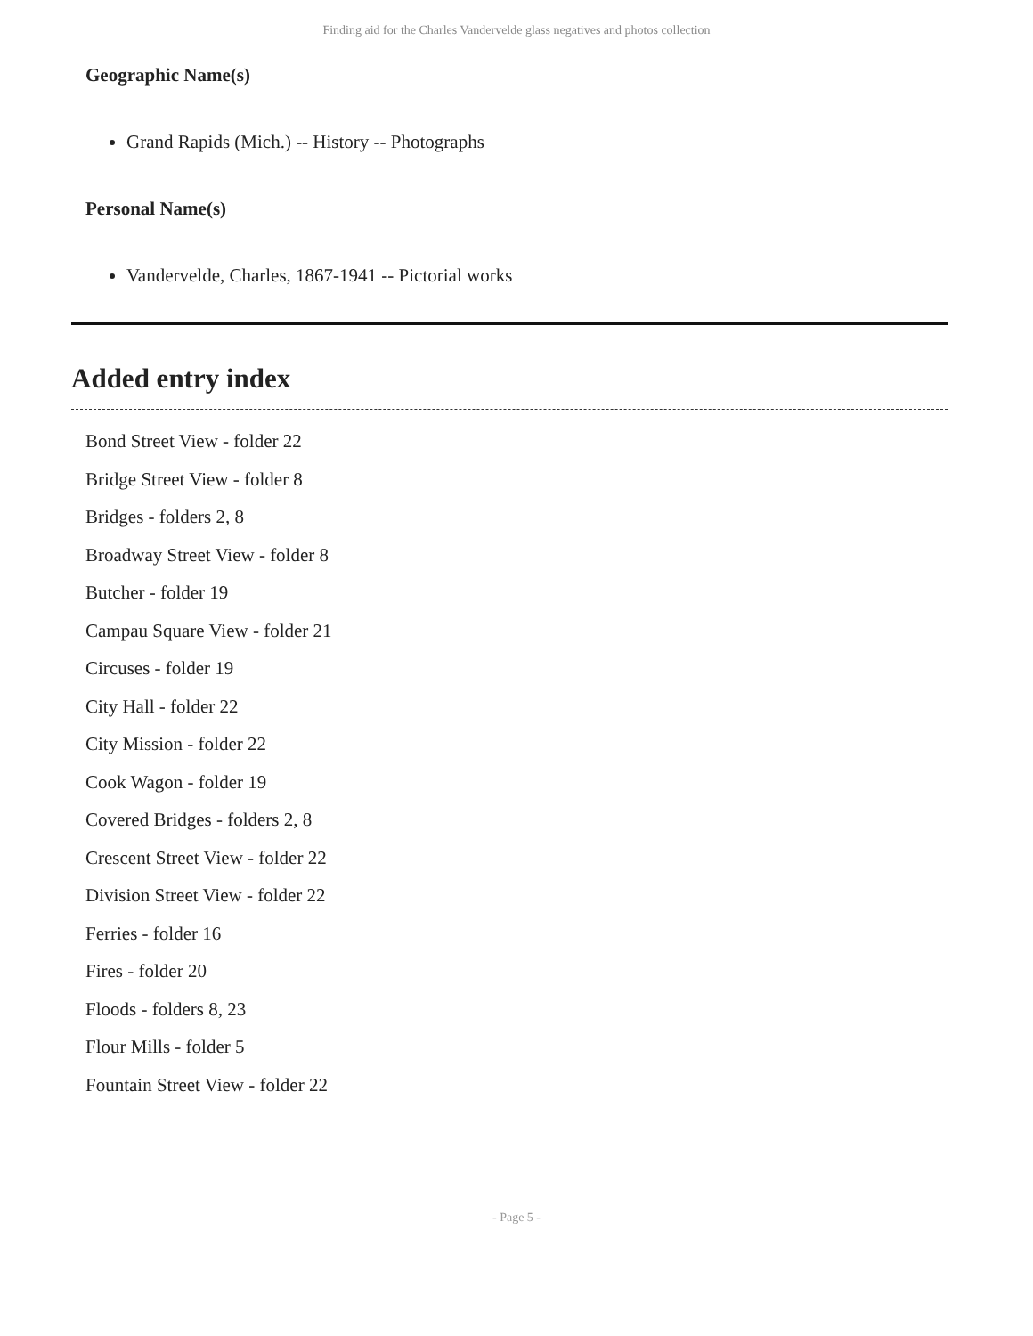Finding aid for the Charles Vandervelde glass negatives and photos collection
Geographic Name(s)
Grand Rapids (Mich.) -- History -- Photographs
Personal Name(s)
Vandervelde, Charles, 1867-1941 -- Pictorial works
Added entry index
Bond Street View - folder 22
Bridge Street View - folder 8
Bridges - folders 2, 8
Broadway Street View - folder 8
Butcher - folder 19
Campau Square View - folder 21
Circuses - folder 19
City Hall - folder 22
City Mission - folder 22
Cook Wagon - folder 19
Covered Bridges - folders 2, 8
Crescent Street View - folder 22
Division Street View - folder 22
Ferries - folder 16
Fires - folder 20
Floods - folders 8, 23
Flour Mills - folder 5
Fountain Street View - folder 22
- Page 5 -